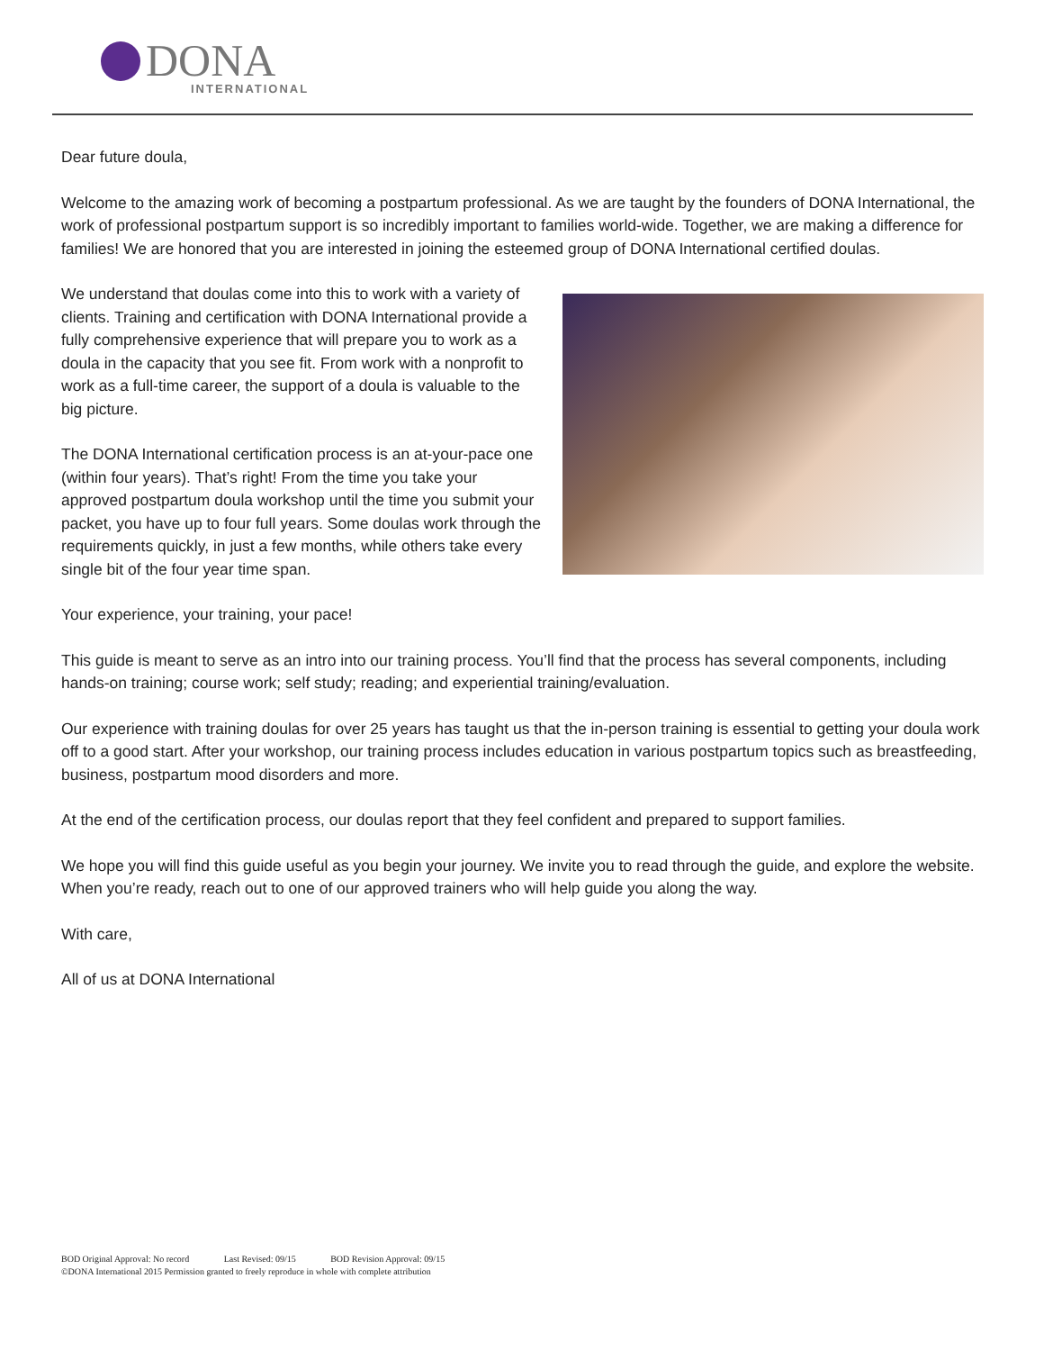DONA
INTERNATIONAL
Dear future doula,
Welcome to the amazing work of becoming a postpartum professional. As we are taught by the founders of DONA International, the work of professional postpartum support is so incredibly important to families world-wide. Together, we are making a difference for families! We are honored that you are interested in joining the esteemed group of DONA International certified doulas.
We understand that doulas come into this to work with a variety of clients. Training and certification with DONA International provide a fully comprehensive experience that will prepare you to work as a doula in the capacity that you see fit. From work with a nonprofit to work as a full-time career, the support of a doula is valuable to the big picture.
The DONA International certification process is an at-your-pace one (within four years). That’s right! From the time you take your approved postpartum doula workshop until the time you submit your packet, you have up to four full years. Some doulas work through the requirements quickly, in just a few months, while others take every single bit of the four year time span.
Your experience, your training, your pace!
This guide is meant to serve as an intro into our training process. You’ll find that the process has several components, including hands-on training; course work; self study; reading; and experiential training/evaluation.
Our experience with training doulas for over 25 years has taught us that the in-person training is essential to getting your doula work off to a good start. After your workshop, our training process includes education in various postpartum topics such as breastfeeding, business, postpartum mood disorders and more.
At the end of the certification process, our doulas report that they feel confident and prepared to support families.
We hope you will find this guide useful as you begin your journey. We invite you to read through the guide, and explore the website. When you’re ready, reach out to one of our approved trainers who will help guide you along the way.
With care,
All of us at DONA International
BOD Original Approval: No record Last Revised: 09/15 BOD Revision Approval: 09/15
©DONA International 2015 Permission granted to freely reproduce in whole with complete attribution